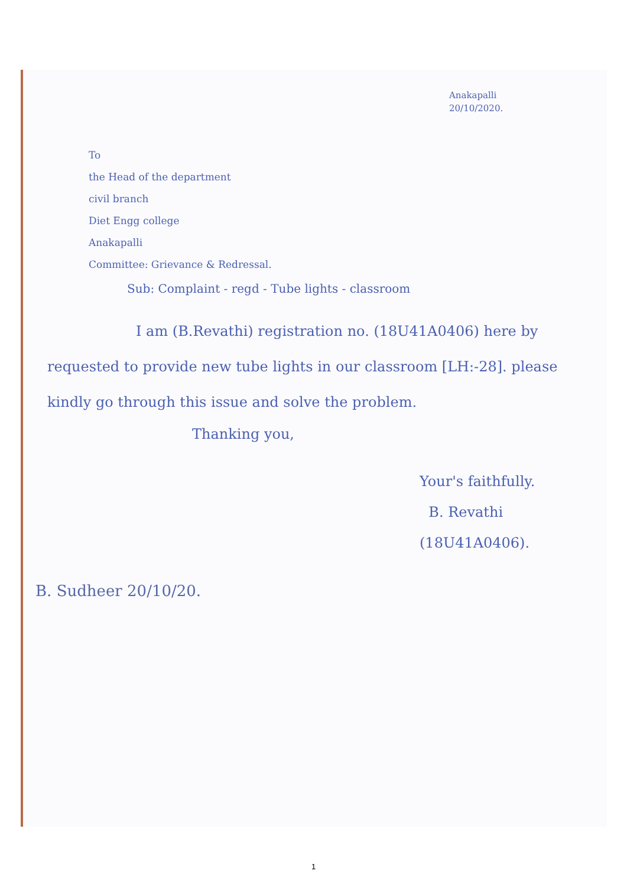Anakapalli
20/10/2020.
To
the Head of the department
civil branch
Diet Engg college
Anakapalli
Committee: Grievance & Redressal.
Sub: Complaint - regd - Tube lights - classroom
I am (B.Revathi) registration no. (18U41A0406) here by requested to provide new tube lights in our classroom [LH:-28]. please kindly go through this issue and solve the problem.
Thanking you,
Your's faithfully.
B. Revathi
(18U41A0406).
B. Sudheer 20/10/20.
1